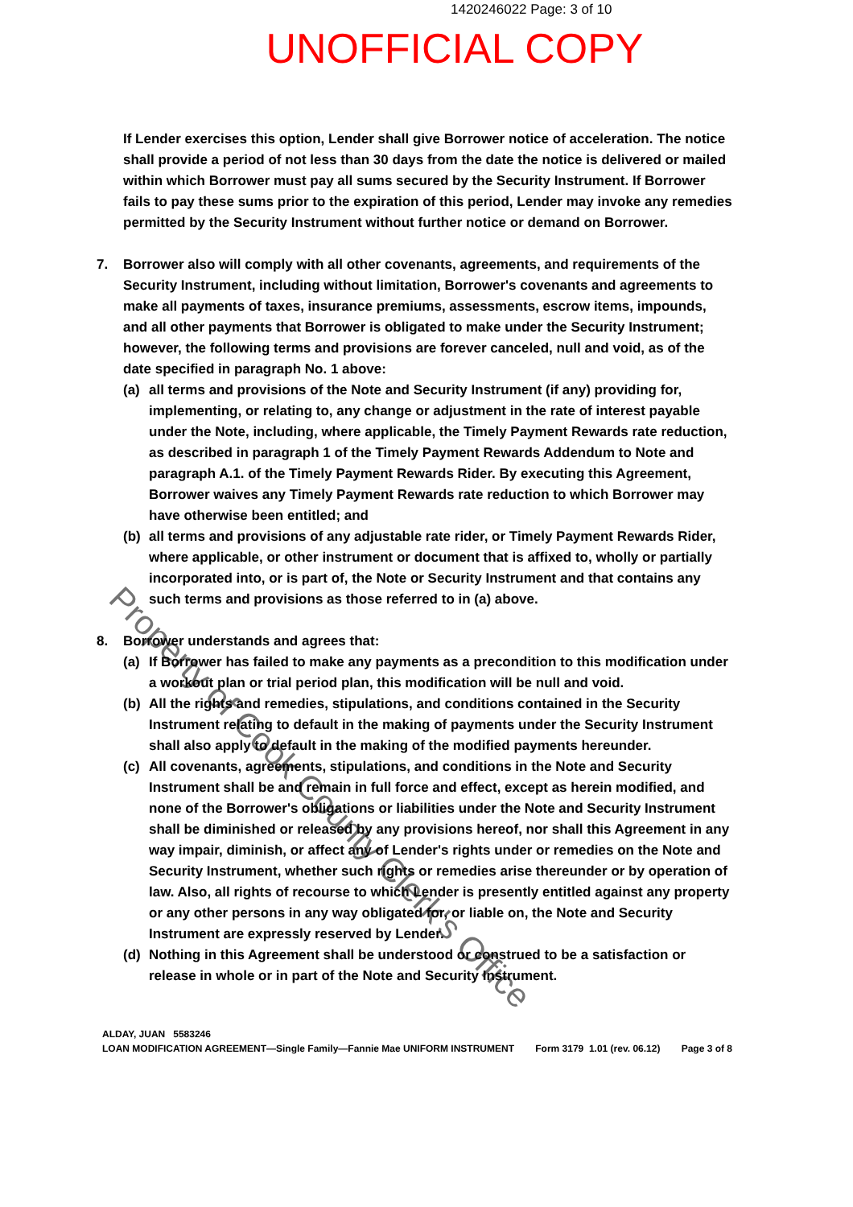1420246022 Page: 3 of 10
UNOFFICIAL COPY
If Lender exercises this option, Lender shall give Borrower notice of acceleration. The notice shall provide a period of not less than 30 days from the date the notice is delivered or mailed within which Borrower must pay all sums secured by the Security Instrument. If Borrower fails to pay these sums prior to the expiration of this period, Lender may invoke any remedies permitted by the Security Instrument without further notice or demand on Borrower.
7. Borrower also will comply with all other covenants, agreements, and requirements of the Security Instrument, including without limitation, Borrower's covenants and agreements to make all payments of taxes, insurance premiums, assessments, escrow items, impounds, and all other payments that Borrower is obligated to make under the Security Instrument; however, the following terms and provisions are forever canceled, null and void, as of the date specified in paragraph No. 1 above:
(a) all terms and provisions of the Note and Security Instrument (if any) providing for, implementing, or relating to, any change or adjustment in the rate of interest payable under the Note, including, where applicable, the Timely Payment Rewards rate reduction, as described in paragraph 1 of the Timely Payment Rewards Addendum to Note and paragraph A.1. of the Timely Payment Rewards Rider. By executing this Agreement, Borrower waives any Timely Payment Rewards rate reduction to which Borrower may have otherwise been entitled; and
(b) all terms and provisions of any adjustable rate rider, or Timely Payment Rewards Rider, where applicable, or other instrument or document that is affixed to, wholly or partially incorporated into, or is part of, the Note or Security Instrument and that contains any such terms and provisions as those referred to in (a) above.
8. Borrower understands and agrees that:
(a) If Borrower has failed to make any payments as a precondition to this modification under a workout plan or trial period plan, this modification will be null and void.
(b) All the rights and remedies, stipulations, and conditions contained in the Security Instrument relating to default in the making of payments under the Security Instrument shall also apply to default in the making of the modified payments hereunder.
(c) All covenants, agreements, stipulations, and conditions in the Note and Security Instrument shall be and remain in full force and effect, except as herein modified, and none of the Borrower's obligations or liabilities under the Note and Security Instrument shall be diminished or released by any provisions hereof, nor shall this Agreement in any way impair, diminish, or affect any of Lender's rights under or remedies on the Note and Security Instrument, whether such rights or remedies arise thereunder or by operation of law. Also, all rights of recourse to which Lender is presently entitled against any property or any other persons in any way obligated for, or liable on, the Note and Security Instrument are expressly reserved by Lender.
(d) Nothing in this Agreement shall be understood or construed to be a satisfaction or release in whole or in part of the Note and Security Instrument.
ALDAY, JUAN 5583246
LOAN MODIFICATION AGREEMENT—Single Family—Fannie Mae UNIFORM INSTRUMENT Form 3179 1.01 (rev. 06.12) Page 3 of 8
Property of Cook County Clerk's Office